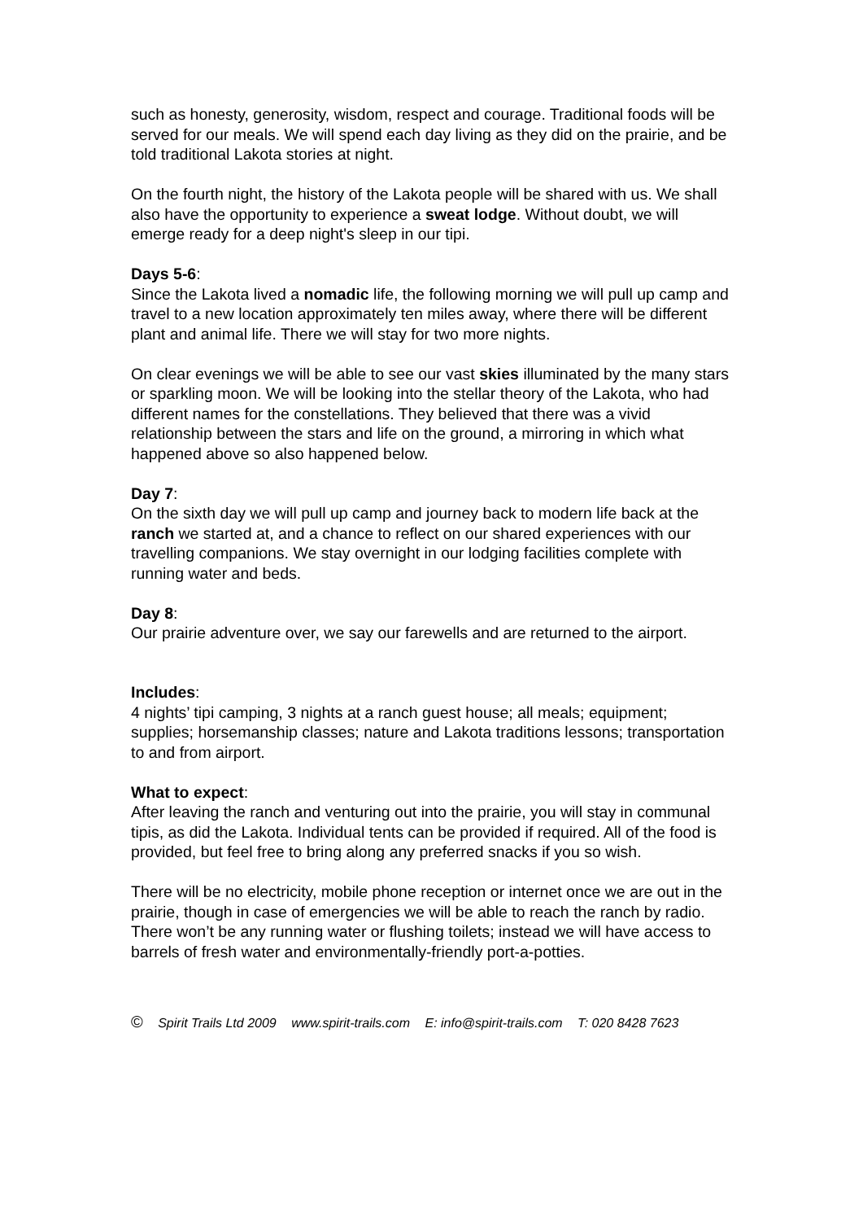such as honesty, generosity, wisdom, respect and courage. Traditional foods will be served for our meals. We will spend each day living as they did on the prairie, and be told traditional Lakota stories at night.
On the fourth night, the history of the Lakota people will be shared with us. We shall also have the opportunity to experience a sweat lodge. Without doubt, we will emerge ready for a deep night's sleep in our tipi.
Days 5-6:
Since the Lakota lived a nomadic life, the following morning we will pull up camp and travel to a new location approximately ten miles away, where there will be different plant and animal life. There we will stay for two more nights.
On clear evenings we will be able to see our vast skies illuminated by the many stars or sparkling moon. We will be looking into the stellar theory of the Lakota, who had different names for the constellations. They believed that there was a vivid relationship between the stars and life on the ground, a mirroring in which what happened above so also happened below.
Day 7:
On the sixth day we will pull up camp and journey back to modern life back at the ranch we started at, and a chance to reflect on our shared experiences with our travelling companions. We stay overnight in our lodging facilities complete with running water and beds.
Day 8:
Our prairie adventure over, we say our farewells and are returned to the airport.
Includes:
4 nights’ tipi camping, 3 nights at a ranch guest house; all meals; equipment; supplies; horsemanship classes; nature and Lakota traditions lessons; transportation to and from airport.
What to expect:
After leaving the ranch and venturing out into the prairie, you will stay in communal tipis, as did the Lakota. Individual tents can be provided if required. All of the food is provided, but feel free to bring along any preferred snacks if you so wish.
There will be no electricity, mobile phone reception or internet once we are out in the prairie, though in case of emergencies we will be able to reach the ranch by radio. There won’t be any running water or flushing toilets; instead we will have access to barrels of fresh water and environmentally-friendly port-a-potties.
© Spirit Trails Ltd 2009 www.spirit-trails.com E: info@spirit-trails.com T: 020 8428 7623